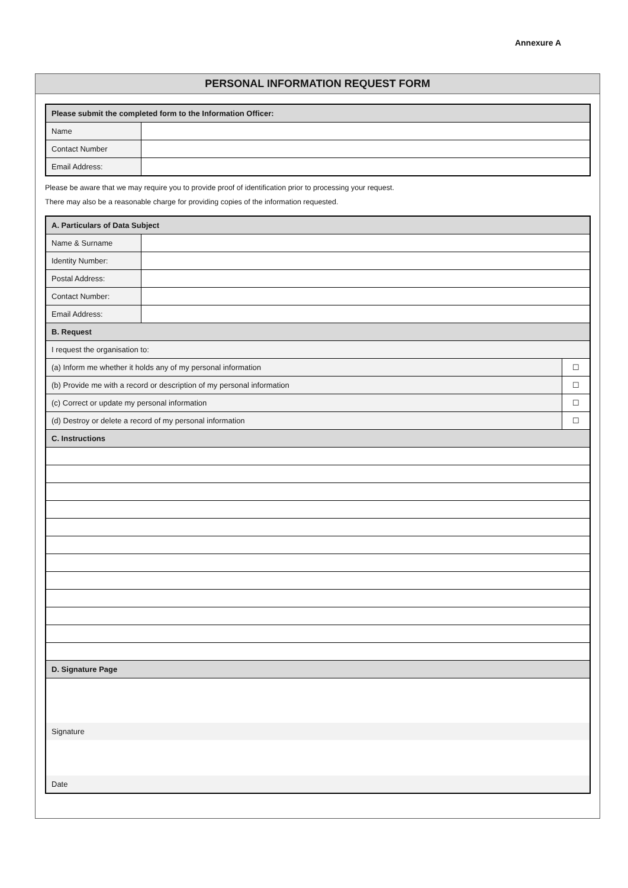Annexure A
PERSONAL INFORMATION REQUEST FORM
| Please submit the completed form to the Information Officer: | |
| --- | --- |
| Name | |
| Contact Number | |
| Email Address: | |
Please be aware that we may require you to provide proof of identification prior to processing your request.
There may also be a reasonable charge for providing copies of the information requested.
| A. Particulars of Data Subject | | |
| --- | --- | --- |
| Name & Surname | | |
| Identity Number: | | |
| Postal Address: | | |
| Contact Number: | | |
| Email Address: | | |
| B. Request | | |
| I request the organisation to: | | |
| (a) Inform me whether it holds any of my personal information | | ☐ |
| (b) Provide me with a record or description of my personal information | | ☐ |
| (c) Correct or update my personal information | | ☐ |
| (d) Destroy or delete a record of my personal information | | ☐ |
| C. Instructions | | |
| D. Signature Page | | |
| Signature | | |
| Date | | |